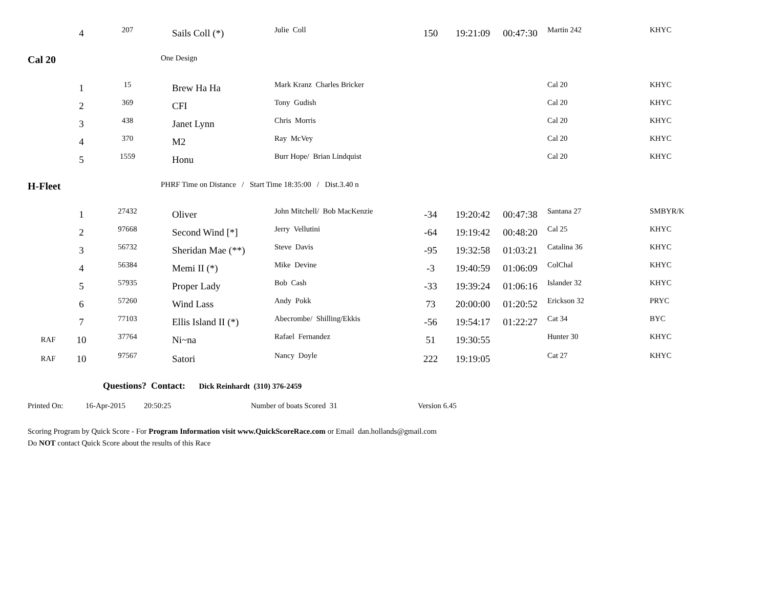| | 4 | 207 | Sails Coll (*) | Julie Coll | 150 | 19:21:09 | 00:47:30 | Martin 242 | KHYC |
| Cal 20 | | | One Design | | | | | | |
| | 1 | 15 | Brew Ha Ha | Mark Kranz Charles Bricker | | | | Cal 20 | KHYC |
| | 2 | 369 | CFI | Tony Gudish | | | | Cal 20 | KHYC |
| | 3 | 438 | Janet Lynn | Chris Morris | | | | Cal 20 | KHYC |
| | 4 | 370 | M2 | Ray McVey | | | | Cal 20 | KHYC |
| | 5 | 1559 | Honu | Burr Hope/ Brian Lindquist | | | | Cal 20 | KHYC |
| H-Fleet | | | PHRF Time on Distance / Start Time 18:35:00 / Dist.3.40 n | | | | | | |
| | 1 | 27432 | Oliver | John Mitchell/ Bob MacKenzie | -34 | 19:20:42 | 00:47:38 | Santana 27 | SMBYR/K |
| | 2 | 97668 | Second Wind [*] | Jerry Vellutini | -64 | 19:19:42 | 00:48:20 | Cal 25 | KHYC |
| | 3 | 56732 | Sheridan Mae (**) | Steve Davis | -95 | 19:32:58 | 01:03:21 | Catalina 36 | KHYC |
| | 4 | 56384 | Memi II (*) | Mike Devine | -3 | 19:40:59 | 01:06:09 | ColChal | KHYC |
| | 5 | 57935 | Proper Lady | Bob Cash | -33 | 19:39:24 | 01:06:16 | Islander 32 | KHYC |
| | 6 | 57260 | Wind Lass | Andy Pokk | 73 | 20:00:00 | 01:20:52 | Erickson 32 | PRYC |
| | 7 | 77103 | Ellis Island II (*) | Abecrombe/ Shilling/Ekkis | -56 | 19:54:17 | 01:22:27 | Cat 34 | BYC |
| RAF | 10 | 37764 | Ni~na | Rafael Fernandez | 51 | 19:30:55 | | Hunter 30 | KHYC |
| RAF | 10 | 97567 | Satori | Nancy Doyle | 222 | 19:19:05 | | Cat 27 | KHYC |
Questions? Contact: Dick Reinhardt (310) 376-2459
Printed On: 16-Apr-2015 20:50:25 Number of boats Scored 31 Version 6.45
Scoring Program by Quick Score - For Program Information visit www.QuickScoreRace.com or Email dan.hollands@gmail.com
Do NOT contact Quick Score about the results of this Race